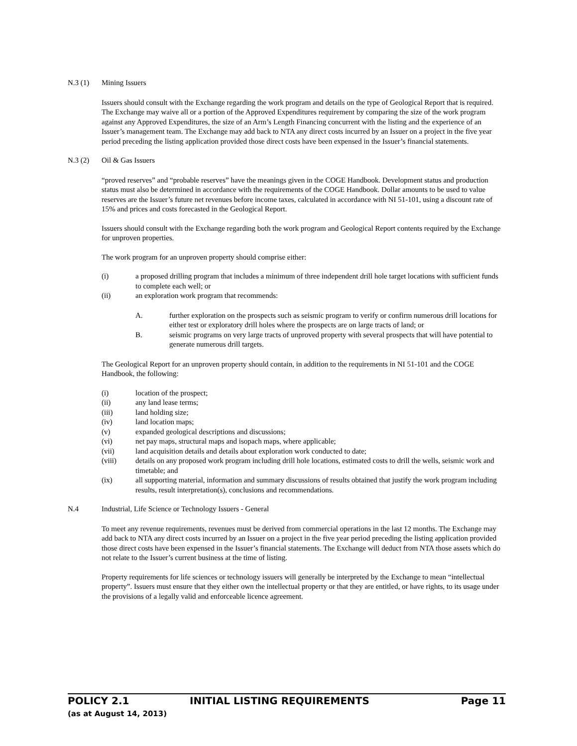N.3 (1) Mining Issuers
Issuers should consult with the Exchange regarding the work program and details on the type of Geological Report that is required. The Exchange may waive all or a portion of the Approved Expenditures requirement by comparing the size of the work program against any Approved Expenditures, the size of an Arm’s Length Financing concurrent with the listing and the experience of an Issuer’s management team. The Exchange may add back to NTA any direct costs incurred by an Issuer on a project in the five year period preceding the listing application provided those direct costs have been expensed in the Issuer’s financial statements.
N.3 (2) Oil & Gas Issuers
“proved reserves” and “probable reserves” have the meanings given in the COGE Handbook. Development status and production status must also be determined in accordance with the requirements of the COGE Handbook. Dollar amounts to be used to value reserves are the Issuer’s future net revenues before income taxes, calculated in accordance with NI 51-101, using a discount rate of 15% and prices and costs forecasted in the Geological Report.
Issuers should consult with the Exchange regarding both the work program and Geological Report contents required by the Exchange for unproven properties.
The work program for an unproven property should comprise either:
(i) a proposed drilling program that includes a minimum of three independent drill hole target locations with sufficient funds to complete each well; or
(ii) an exploration work program that recommends:
A. further exploration on the prospects such as seismic program to verify or confirm numerous drill locations for either test or exploratory drill holes where the prospects are on large tracts of land; or
B. seismic programs on very large tracts of unproved property with several prospects that will have potential to generate numerous drill targets.
The Geological Report for an unproven property should contain, in addition to the requirements in NI 51-101 and the COGE Handbook, the following:
(i) location of the prospect;
(ii) any land lease terms;
(iii) land holding size;
(iv) land location maps;
(v) expanded geological descriptions and discussions;
(vi) net pay maps, structural maps and isopach maps, where applicable;
(vii) land acquisition details and details about exploration work conducted to date;
(viii) details on any proposed work program including drill hole locations, estimated costs to drill the wells, seismic work and timetable; and
(ix) all supporting material, information and summary discussions of results obtained that justify the work program including results, result interpretation(s), conclusions and recommendations.
N.4 Industrial, Life Science or Technology Issuers - General
To meet any revenue requirements, revenues must be derived from commercial operations in the last 12 months. The Exchange may add back to NTA any direct costs incurred by an Issuer on a project in the five year period preceding the listing application provided those direct costs have been expensed in the Issuer’s financial statements. The Exchange will deduct from NTA those assets which do not relate to the Issuer’s current business at the time of listing.
Property requirements for life sciences or technology issuers will generally be interpreted by the Exchange to mean “intellectual property”. Issuers must ensure that they either own the intellectual property or that they are entitled, or have rights, to its usage under the provisions of a legally valid and enforceable licence agreement.
POLICY 2.1 INITIAL LISTING REQUIREMENTS Page 11
(as at August 14, 2013)